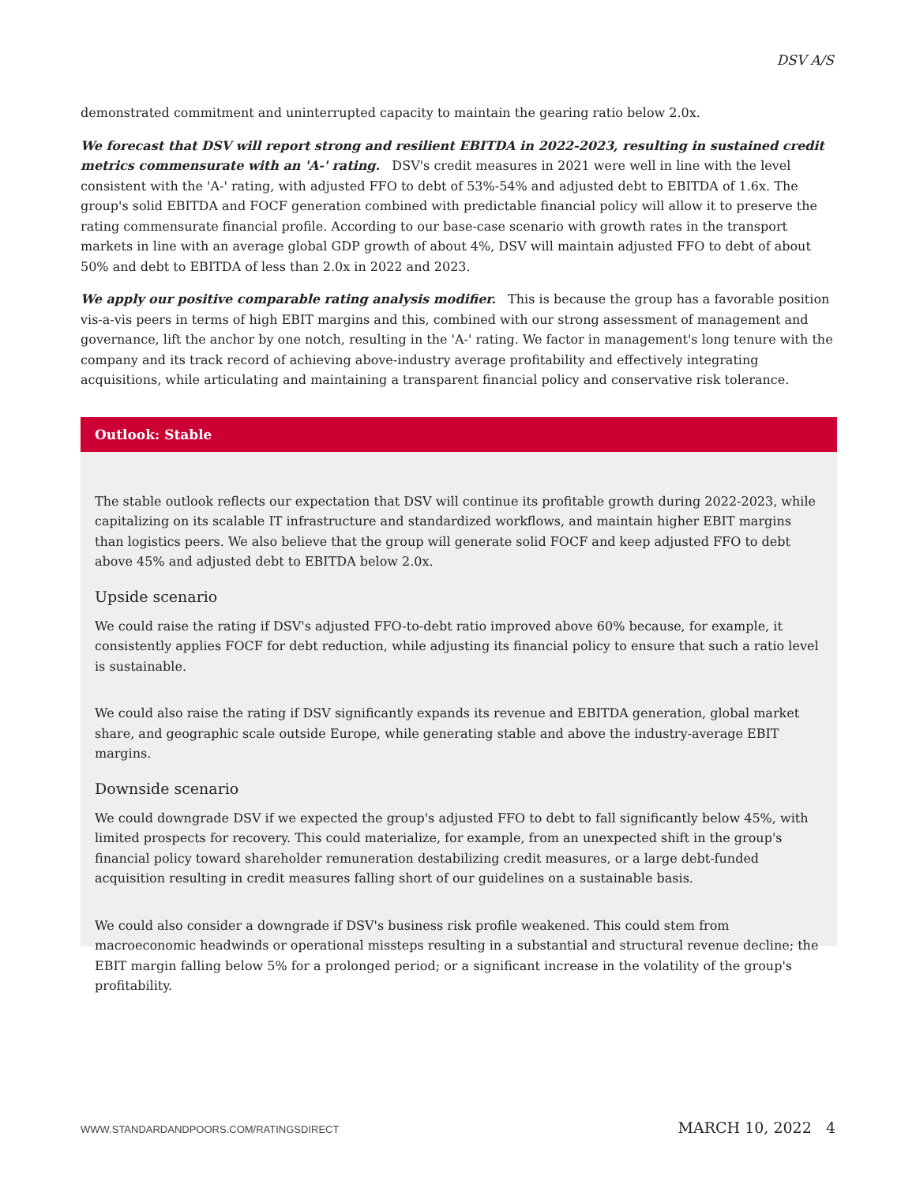DSV A/S
demonstrated commitment and uninterrupted capacity to maintain the gearing ratio below 2.0x.
We forecast that DSV will report strong and resilient EBITDA in 2022-2023, resulting in sustained credit metrics commensurate with an 'A-' rating. DSV's credit measures in 2021 were well in line with the level consistent with the 'A-' rating, with adjusted FFO to debt of 53%-54% and adjusted debt to EBITDA of 1.6x. The group's solid EBITDA and FOCF generation combined with predictable financial policy will allow it to preserve the rating commensurate financial profile. According to our base-case scenario with growth rates in the transport markets in line with an average global GDP growth of about 4%, DSV will maintain adjusted FFO to debt of about 50% and debt to EBITDA of less than 2.0x in 2022 and 2023.
We apply our positive comparable rating analysis modifier. This is because the group has a favorable position vis-a-vis peers in terms of high EBIT margins and this, combined with our strong assessment of management and governance, lift the anchor by one notch, resulting in the 'A-' rating. We factor in management's long tenure with the company and its track record of achieving above-industry average profitability and effectively integrating acquisitions, while articulating and maintaining a transparent financial policy and conservative risk tolerance.
Outlook: Stable
The stable outlook reflects our expectation that DSV will continue its profitable growth during 2022-2023, while capitalizing on its scalable IT infrastructure and standardized workflows, and maintain higher EBIT margins than logistics peers. We also believe that the group will generate solid FOCF and keep adjusted FFO to debt above 45% and adjusted debt to EBITDA below 2.0x.
Upside scenario
We could raise the rating if DSV's adjusted FFO-to-debt ratio improved above 60% because, for example, it consistently applies FOCF for debt reduction, while adjusting its financial policy to ensure that such a ratio level is sustainable.
We could also raise the rating if DSV significantly expands its revenue and EBITDA generation, global market share, and geographic scale outside Europe, while generating stable and above the industry-average EBIT margins.
Downside scenario
We could downgrade DSV if we expected the group's adjusted FFO to debt to fall significantly below 45%, with limited prospects for recovery. This could materialize, for example, from an unexpected shift in the group's financial policy toward shareholder remuneration destabilizing credit measures, or a large debt-funded acquisition resulting in credit measures falling short of our guidelines on a sustainable basis.
We could also consider a downgrade if DSV's business risk profile weakened. This could stem from macroeconomic headwinds or operational missteps resulting in a substantial and structural revenue decline; the EBIT margin falling below 5% for a prolonged period; or a significant increase in the volatility of the group's profitability.
WWW.STANDARDANDPOORS.COM/RATINGSDIRECT MARCH 10, 2022 4